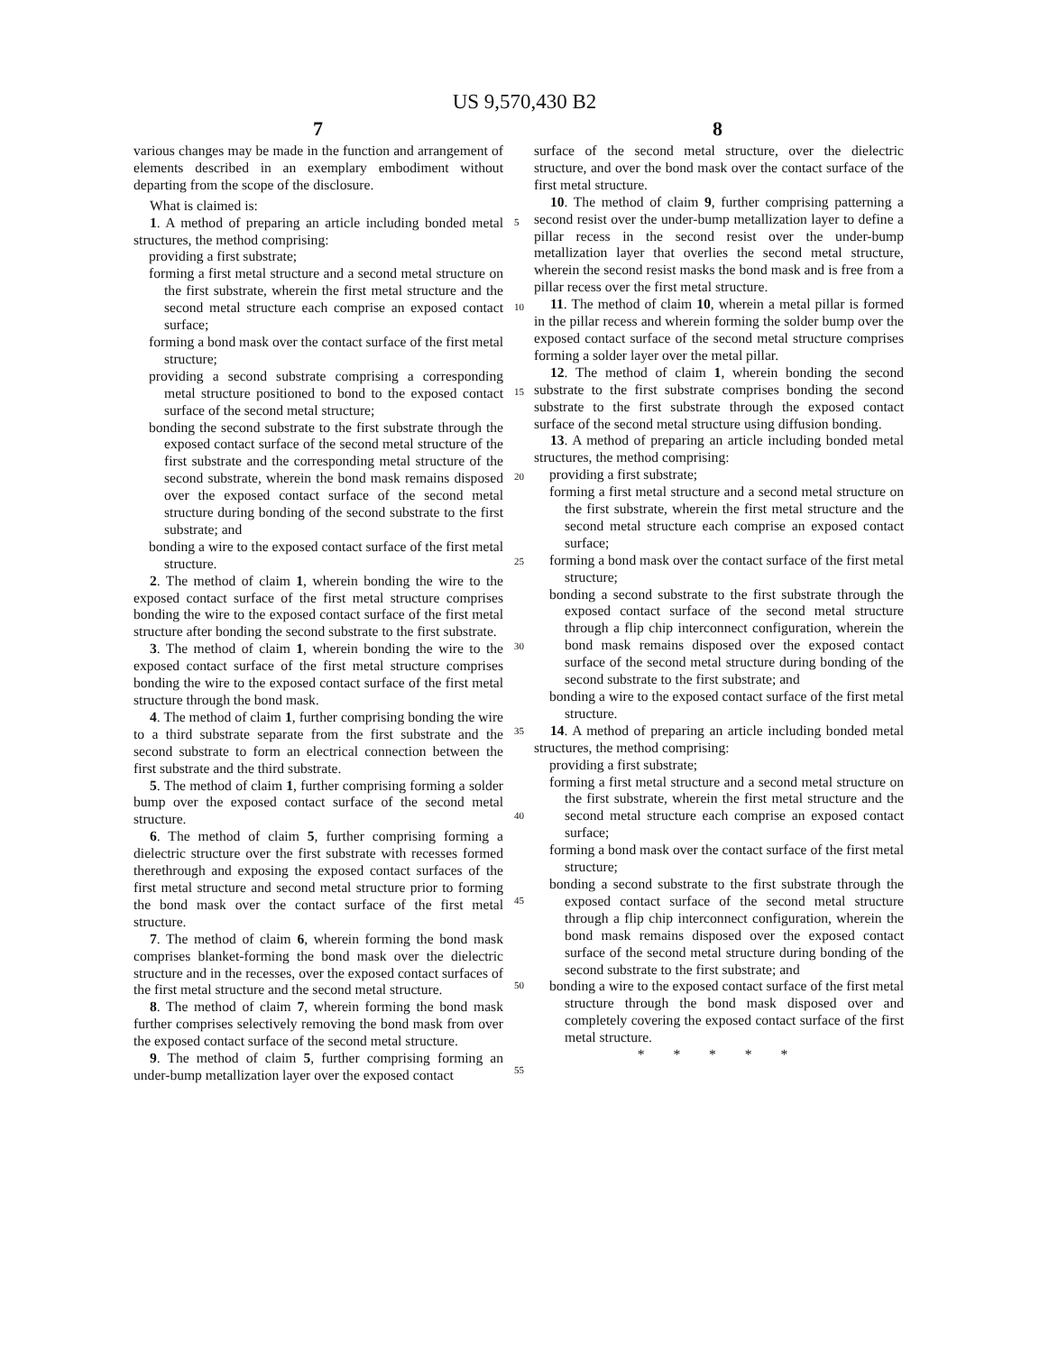US 9,570,430 B2
7 8
various changes may be made in the function and arrangement of elements described in an exemplary embodiment without departing from the scope of the disclosure.
What is claimed is:
1. A method of preparing an article including bonded metal structures, the method comprising:
providing a first substrate;
forming a first metal structure and a second metal structure on the first substrate, wherein the first metal structure and the second metal structure each comprise an exposed contact surface;
forming a bond mask over the contact surface of the first metal structure;
providing a second substrate comprising a corresponding metal structure positioned to bond to the exposed contact surface of the second metal structure;
bonding the second substrate to the first substrate through the exposed contact surface of the second metal structure of the first substrate and the corresponding metal structure of the second substrate, wherein the bond mask remains disposed over the exposed contact surface of the second metal structure during bonding of the second substrate to the first substrate; and
bonding a wire to the exposed contact surface of the first metal structure.
2. The method of claim 1, wherein bonding the wire to the exposed contact surface of the first metal structure comprises bonding the wire to the exposed contact surface of the first metal structure after bonding the second substrate to the first substrate.
3. The method of claim 1, wherein bonding the wire to the exposed contact surface of the first metal structure comprises bonding the wire to the exposed contact surface of the first metal structure through the bond mask.
4. The method of claim 1, further comprising bonding the wire to a third substrate separate from the first substrate and the second substrate to form an electrical connection between the first substrate and the third substrate.
5. The method of claim 1, further comprising forming a solder bump over the exposed contact surface of the second metal structure.
6. The method of claim 5, further comprising forming a dielectric structure over the first substrate with recesses formed therethrough and exposing the exposed contact surfaces of the first metal structure and second metal structure prior to forming the bond mask over the contact surface of the first metal structure.
7. The method of claim 6, wherein forming the bond mask comprises blanket-forming the bond mask over the dielectric structure and in the recesses, over the exposed contact surfaces of the first metal structure and the second metal structure.
8. The method of claim 7, wherein forming the bond mask further comprises selectively removing the bond mask from over the exposed contact surface of the second metal structure.
9. The method of claim 5, further comprising forming an under-bump metallization layer over the exposed contact
5
10
15
20
25
30
35
40
45
50
55
surface of the second metal structure, over the dielectric structure, and over the bond mask over the contact surface of the first metal structure.
10. The method of claim 9, further comprising patterning a second resist over the under-bump metallization layer to define a pillar recess in the second resist over the under-bump metallization layer that overlies the second metal structure, wherein the second resist masks the bond mask and is free from a pillar recess over the first metal structure.
11. The method of claim 10, wherein a metal pillar is formed in the pillar recess and wherein forming the solder bump over the exposed contact surface of the second metal structure comprises forming a solder layer over the metal pillar.
12. The method of claim 1, wherein bonding the second substrate to the first substrate comprises bonding the second substrate to the first substrate through the exposed contact surface of the second metal structure using diffusion bonding.
13. A method of preparing an article including bonded metal structures, the method comprising:
providing a first substrate;
forming a first metal structure and a second metal structure on the first substrate, wherein the first metal structure and the second metal structure each comprise an exposed contact surface;
forming a bond mask over the contact surface of the first metal structure;
bonding a second substrate to the first substrate through the exposed contact surface of the second metal structure through a flip chip interconnect configuration, wherein the bond mask remains disposed over the exposed contact surface of the second metal structure during bonding of the second substrate to the first substrate; and
bonding a wire to the exposed contact surface of the first metal structure.
14. A method of preparing an article including bonded metal structures, the method comprising:
providing a first substrate;
forming a first metal structure and a second metal structure on the first substrate, wherein the first metal structure and the second metal structure each comprise an exposed contact surface;
forming a bond mask over the contact surface of the first metal structure;
bonding a second substrate to the first substrate through the exposed contact surface of the second metal structure through a flip chip interconnect configuration, wherein the bond mask remains disposed over the exposed contact surface of the second metal structure during bonding of the second substrate to the first substrate; and
bonding a wire to the exposed contact surface of the first metal structure through the bond mask disposed over and completely covering the exposed contact surface of the first metal structure.
* * * * *